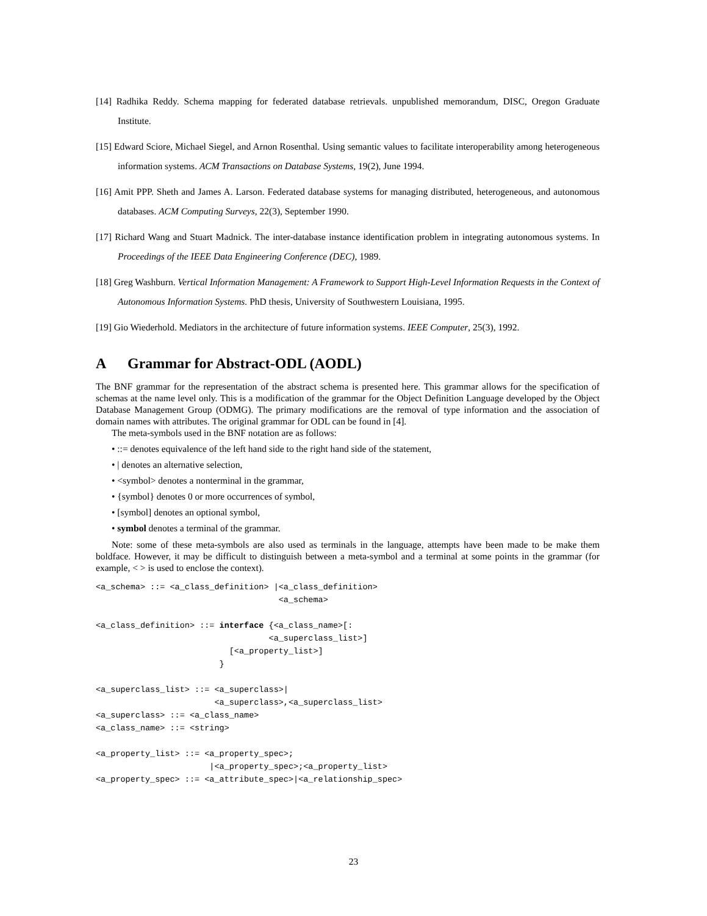[14] Radhika Reddy. Schema mapping for federated database retrievals. unpublished memorandum, DISC, Oregon Graduate Institute.
[15] Edward Sciore, Michael Siegel, and Arnon Rosenthal. Using semantic values to facilitate interoperability among heterogeneous information systems. ACM Transactions on Database Systems, 19(2), June 1994.
[16] Amit PPP. Sheth and James A. Larson. Federated database systems for managing distributed, heterogeneous, and autonomous databases. ACM Computing Surveys, 22(3), September 1990.
[17] Richard Wang and Stuart Madnick. The inter-database instance identification problem in integrating autonomous systems. In Proceedings of the IEEE Data Engineering Conference (DEC), 1989.
[18] Greg Washburn. Vertical Information Management: A Framework to Support High-Level Information Requests in the Context of Autonomous Information Systems. PhD thesis, University of Southwestern Louisiana, 1995.
[19] Gio Wiederhold. Mediators in the architecture of future information systems. IEEE Computer, 25(3), 1992.
A Grammar for Abstract-ODL (AODL)
The BNF grammar for the representation of the abstract schema is presented here. This grammar allows for the specification of schemas at the name level only. This is a modification of the grammar for the Object Definition Language developed by the Object Database Management Group (ODMG). The primary modifications are the removal of type information and the association of domain names with attributes. The original grammar for ODL can be found in [4].
The meta-symbols used in the BNF notation are as follows:
• ::= denotes equivalence of the left hand side to the right hand side of the statement,
• | denotes an alternative selection,
• <symbol> denotes a nonterminal in the grammar,
• {symbol} denotes 0 or more occurrences of symbol,
• [symbol] denotes an optional symbol,
• symbol denotes a terminal of the grammar.
Note: some of these meta-symbols are also used as terminals in the language, attempts have been made to be make them boldface. However, it may be difficult to distinguish between a meta-symbol and a terminal at some points in the grammar (for example, < > is used to enclose the context).
<a_schema> ::= <a_class_definition> |<a_class_definition>
                                     <a_schema>

<a_class_definition> ::= interface {<a_class_name>[:
                                   <a_superclass_list>]
                           [<a_property_list>]
                         }

<a_superclass_list> ::= <a_superclass>|
                        <a_superclass>,<a_superclass_list>
<a_superclass> ::= <a_class_name>
<a_class_name> ::= <string>

<a_property_list> ::= <a_property_spec>;
                       |<a_property_spec>;<a_property_list>
<a_property_spec> ::= <a_attribute_spec>|<a_relationship_spec>
23